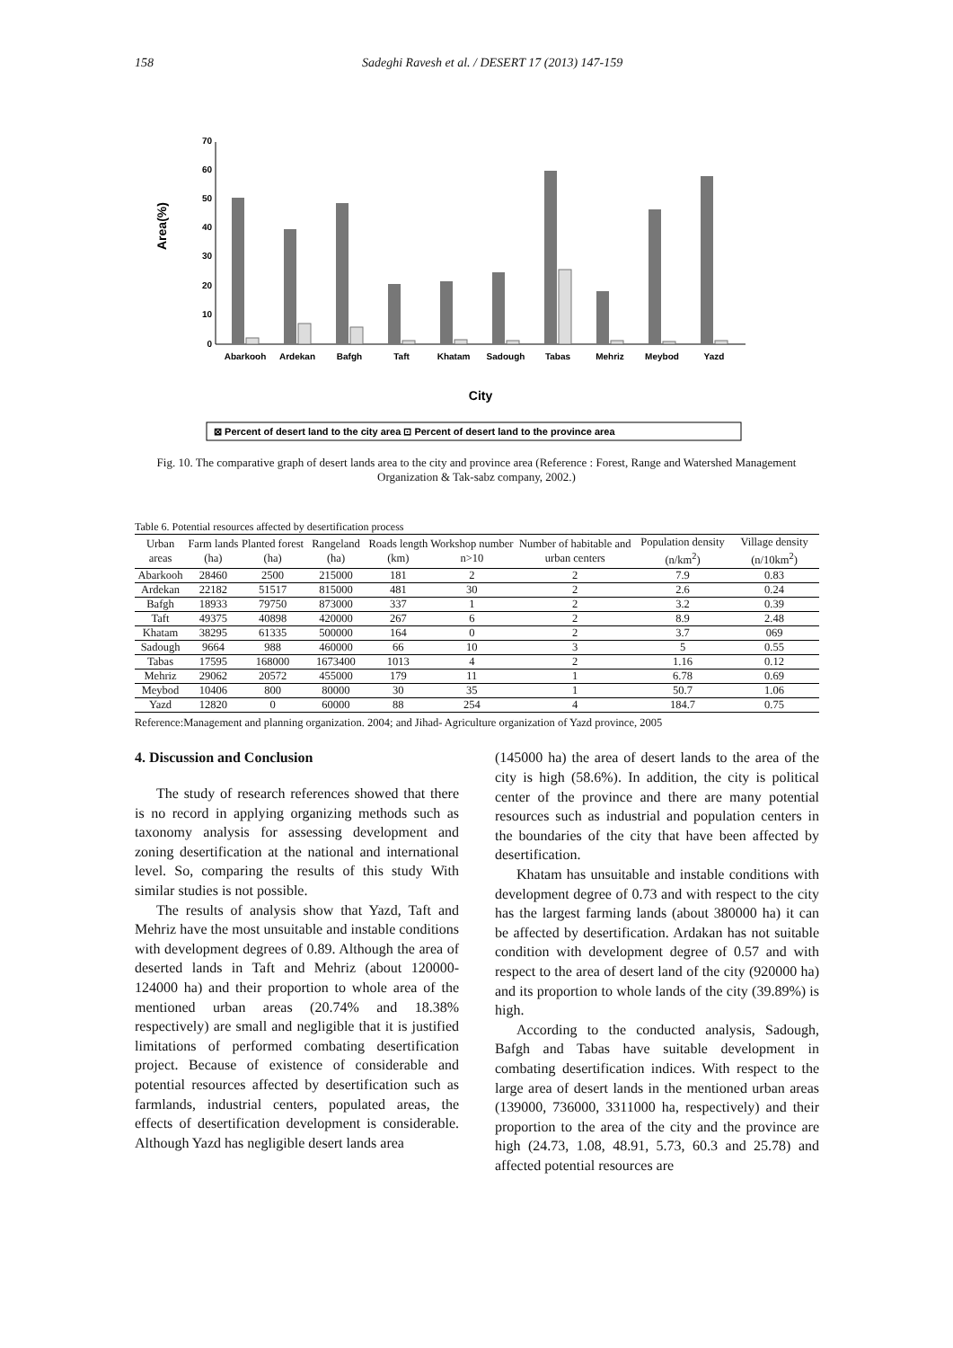158 Sadeghi Ravesh et al. / DESERT 17 (2013) 147-159
Area(%)
0
10
20
30
40
50
60
70
Abarkooh
Ardekan
Bafgh
Taft
Khatam
Sadough
Tabas
Mehriz
Meybod
Yazd
City
⊠ Percent of desert land to the city area ⊡ Percent of desert land to the province area
Fig. 10. The comparative graph of desert lands area to the city and province area (Reference : Forest, Range and Watershed Management Organization & Tak-sabz company, 2002.)
Table 6. Potential resources affected by desertification process
| Urban areas | Farm lands (ha) | Planted forest (ha) | Rangeland (ha) | Roads length (km) | Workshop number n>10 | Number of habitable and urban centers | Population density (n/km<sup>2</sup>) | Village density (n/10km<sup>2</sup>) |
| --- | --- | --- | --- | --- | --- | --- | --- | --- |
| Abarkooh | 28460 | 2500 | 215000 | 181 | 2 | 2 | 7.9 | 0.83 |
| Ardekan | 22182 | 51517 | 815000 | 481 | 30 | 2 | 2.6 | 0.24 |
| Bafgh | 18933 | 79750 | 873000 | 337 | 1 | 2 | 3.2 | 0.39 |
| Taft | 49375 | 40898 | 420000 | 267 | 6 | 2 | 8.9 | 2.48 |
| Khatam | 38295 | 61335 | 500000 | 164 | 0 | 2 | 3.7 | 069 |
| Sadough | 9664 | 988 | 460000 | 66 | 10 | 3 | 5 | 0.55 |
| Tabas | 17595 | 168000 | 1673400 | 1013 | 4 | 2 | 1.16 | 0.12 |
| Mehriz | 29062 | 20572 | 455000 | 179 | 11 | 1 | 6.78 | 0.69 |
| Meybod | 10406 | 800 | 80000 | 30 | 35 | 1 | 50.7 | 1.06 |
| Yazd | 12820 | 0 | 60000 | 88 | 254 | 4 | 184.7 | 0.75 |
Reference:Management and planning organization. 2004; and Jihad- Agriculture organization of Yazd province, 2005
4. Discussion and Conclusion
The study of research references showed that there is no record in applying organizing methods such as taxonomy analysis for assessing development and zoning desertification at the national and international level. So, comparing the results of this study With similar studies is not possible.
The results of analysis show that Yazd, Taft and Mehriz have the most unsuitable and instable conditions with development degrees of 0.89. Although the area of deserted lands in Taft and Mehriz (about 120000-124000 ha) and their proportion to whole area of the mentioned urban areas (20.74% and 18.38% respectively) are small and negligible that it is justified limitations of performed combating desertification project. Because of existence of considerable and potential resources affected by desertification such as farmlands, industrial centers, populated areas, the effects of desertification development is considerable. Although Yazd has negligible desert lands area
(145000 ha) the area of desert lands to the area of the city is high (58.6%). In addition, the city is political center of the province and there are many potential resources such as industrial and population centers in the boundaries of the city that have been affected by desertification.
Khatam has unsuitable and instable conditions with development degree of 0.73 and with respect to the city has the largest farming lands (about 380000 ha) it can be affected by desertification. Ardakan has not suitable condition with development degree of 0.57 and with respect to the area of desert land of the city (920000 ha) and its proportion to whole lands of the city (39.89%) is high.
According to the conducted analysis, Sadough, Bafgh and Tabas have suitable development in combating desertification indices. With respect to the large area of desert lands in the mentioned urban areas (139000, 736000, 3311000 ha, respectively) and their proportion to the area of the city and the province are high (24.73, 1.08, 48.91, 5.73, 60.3 and 25.78) and affected potential resources are